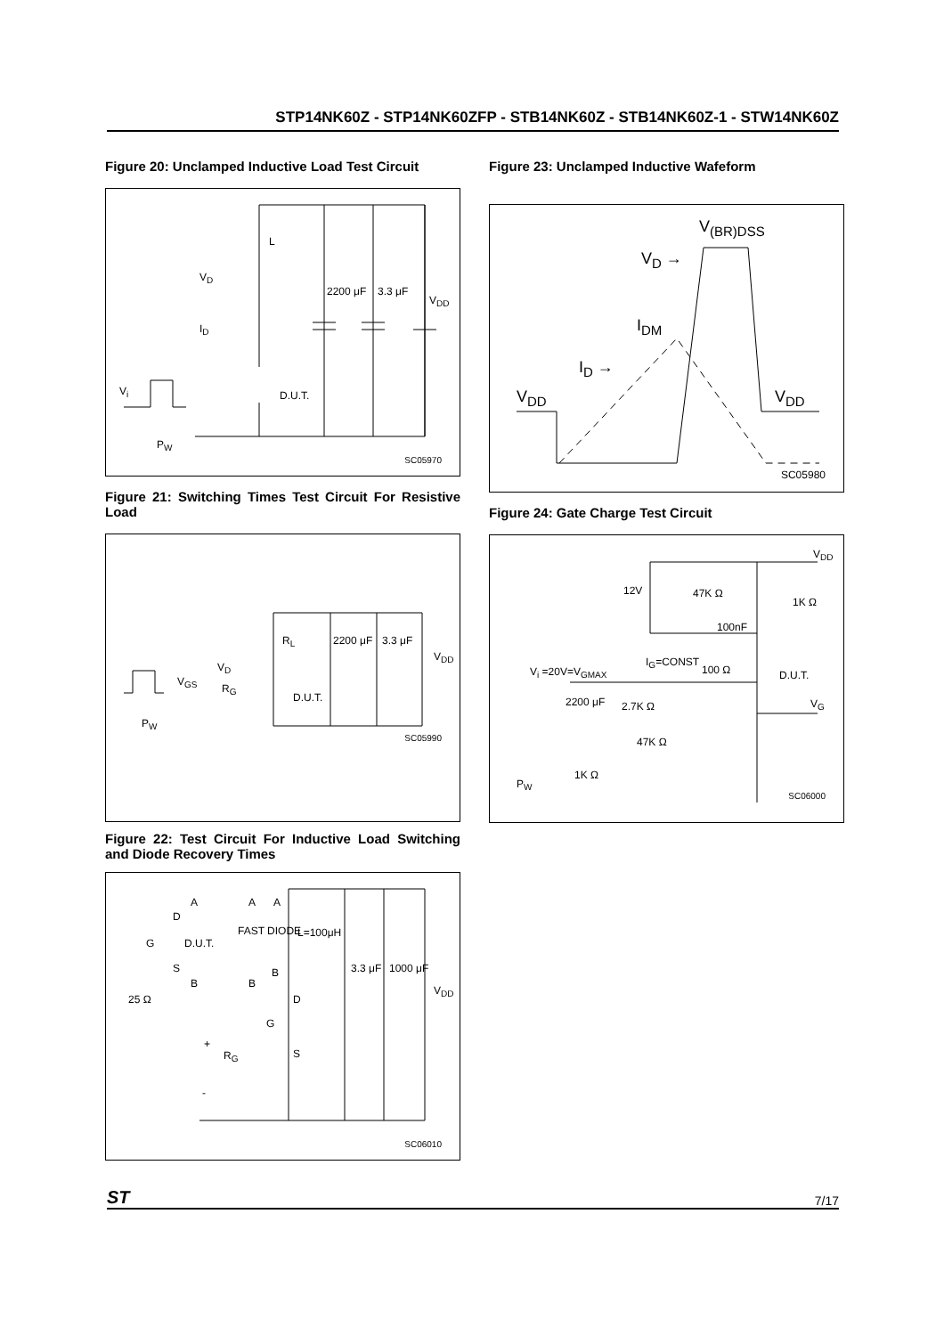STP14NK60Z - STP14NK60ZFP - STB14NK60Z - STB14NK60Z-1 - STW14NK60Z
Figure 20: Unclamped Inductive Load Test Circuit
L
V<sub>D</sub>
2200 μF 3.3 μF
V<sub>DD</sub>
I<sub>D</sub>
V<sub>i</sub> D.U.T.
P<sub>W</sub>
SC05970
Figure 21: Switching Times Test Circuit For Resistive Load
R<sub>L</sub> 2200 μF 3.3 μF
V<sub>DD</sub>
V<sub>D</sub>
V<sub>GS</sub>
R<sub>G</sub>
D.U.T.
P<sub>W</sub>
SC05990
Figure 22: Test Circuit For Inductive Load Switching and Diode Recovery Times
A A A
D
FAST DIODE L=100μH
G D.U.T.
S
B B
B 3.3 μF 1000 μF
V<sub>DD</sub>
25 Ω D
G
S
+
R<sub>G</sub>
-
SC06010
Figure 23: Unclamped Inductive Wafeform
V<sub>(BR)DSS</sub>
V<sub>D</sub> →
I<sub>DM</sub>
I<sub>D</sub> →
V<sub>DD</sub> V<sub>DD</sub>
SC05980
Figure 24: Gate Charge Test Circuit
12V 47K Ω
1K Ω
V<sub>DD</sub>
100nF
I<sub>G</sub>=CONST
V<sub>i</sub> =20V=V<sub>GMAX</sub> 100 Ω D.U.T.
2200 μF 2.7K Ω V<sub>G</sub>
47K Ω
1K Ω
P<sub>W</sub>
SC06000
ST 7/17